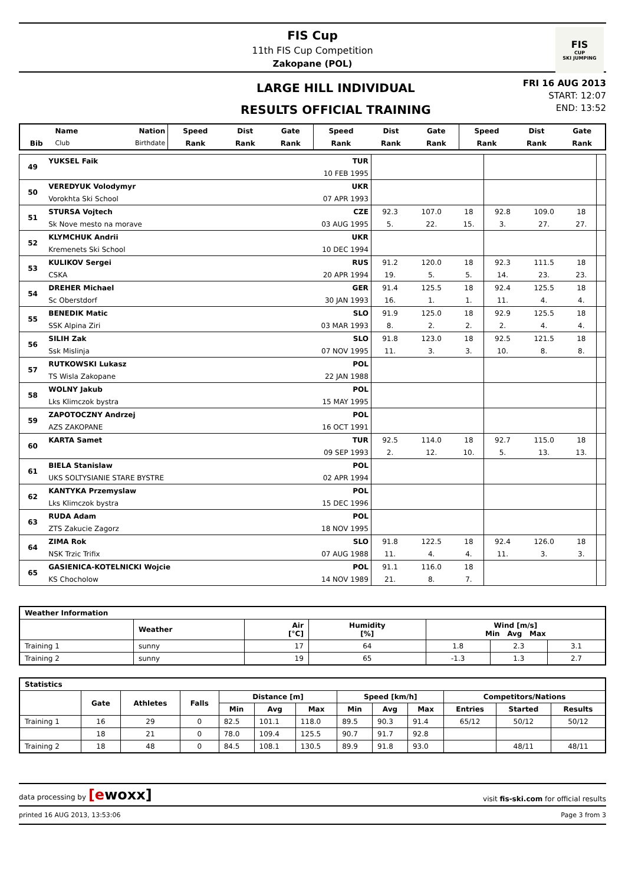FIS Cup
11th FIS Cup Competition
Zakopane (POL)
FIS
CUP
SKI JUMPING
LARGE HILL INDIVIDUAL
RESULTS OFFICIAL TRAINING
FRI 16 AUG 2013
START: 12:07
END: 13:52
| | Name | Nation | Speed | Dist | Gate | Speed | Dist | Gate | Speed | Dist | Gate |
| --- | --- | --- | --- | --- | --- | --- | --- | --- | --- | --- | --- |
| Bib | Club | Birthdate | Rank | Rank | Rank | Rank | Rank | Rank | Rank | Rank | Rank |
| 49 | YUKSEL Faik | TUR | | | | | | | |
| | | 10 FEB 1995 | | | | | | | |
| 50 | VEREDYUK Volodymyr | UKR | | | | | | | |
| | Vorokhta Ski School | 07 APR 1993 | | | | | | | |
| 51 | STURSA Vojtech | CZE | 92.3 | 107.0 | 18 | 92.8 | 109.0 | 18 | |
| | Sk Nove mesto na morave | 03 AUG 1995 | 5. | 22. | 15. | 3. | 27. | 27. | |
| 52 | KLYMCHUK Andrii | UKR | | | | | | | |
| | Kremenets Ski School | 10 DEC 1994 | | | | | | | |
| 53 | KULIKOV Sergei | RUS | 91.2 | 120.0 | 18 | 92.3 | 111.5 | 18 | |
| | CSKA | 20 APR 1994 | 19. | 5. | 5. | 14. | 23. | 23. | |
| 54 | DREHER Michael | GER | 91.4 | 125.5 | 18 | 92.4 | 125.5 | 18 | |
| | Sc Oberstdorf | 30 JAN 1993 | 16. | 1. | 1. | 11. | 4. | 4. | |
| 55 | BENEDIK Matic | SLO | 91.9 | 125.0 | 18 | 92.9 | 125.5 | 18 | |
| | SSK Alpina Ziri | 03 MAR 1993 | 8. | 2. | 2. | 2. | 4. | 4. | |
| 56 | SILIH Zak | SLO | 91.8 | 123.0 | 18 | 92.5 | 121.5 | 18 | |
| | Ssk Mislinja | 07 NOV 1995 | 11. | 3. | 3. | 10. | 8. | 8. | |
| 57 | RUTKOWSKI Lukasz | POL | | | | | | | |
| | TS Wisla Zakopane | 22 JAN 1988 | | | | | | | |
| 58 | WOLNY Jakub | POL | | | | | | | |
| | Lks Klimczok bystra | 15 MAY 1995 | | | | | | | |
| 59 | ZAPOTOCZNY Andrzej | POL | | | | | | | |
| | AZS ZAKOPANE | 16 OCT 1991 | | | | | | | |
| 60 | KARTA Samet | TUR | 92.5 | 114.0 | 18 | 92.7 | 115.0 | 18 | |
| | | 09 SEP 1993 | 2. | 12. | 10. | 5. | 13. | 13. | |
| 61 | BIELA Stanislaw | POL | | | | | | | |
| | UKS SOLTYSIANIE STARE BYSTRE | 02 APR 1994 | | | | | | | |
| 62 | KANTYKA Przemyslaw | POL | | | | | | | |
| | Lks Klimczok bystra | 15 DEC 1996 | | | | | | | |
| 63 | RUDA Adam | POL | | | | | | | |
| | ZTS Zakucie Zagorz | 18 NOV 1995 | | | | | | | |
| 64 | ZIMA Rok | SLO | 91.8 | 122.5 | 18 | 92.4 | 126.0 | 18 | |
| | NSK Trzic Trifix | 07 AUG 1988 | 11. | 4. | 4. | 11. | 3. | 3. | |
| 65 | GASIENICA-KOTELNICKI Wojcie | POL | 91.1 | 116.0 | 18 | | | | |
| | KS Chocholow | 14 NOV 1989 | 21. | 8. | 7. | | | | |
| Weather Information | | | | | | |
| --- | --- | --- | --- | --- | --- | --- |
| | Weather | Air [°C] | Humidity [%] | Wind [m/s] Min Avg Max | | |
| Training 1 | sunny | 17 | 64 | 1.8 | 2.3 | 3.1 |
| Training 2 | sunny | 19 | 65 | -1.3 | 1.3 | 2.7 |
| Statistics | | | | | | | | | | | | |
| --- | --- | --- | --- | --- | --- | --- | --- | --- | --- | --- | --- | --- |
| | Gate | Athletes | Falls | Distance [m] | | | Speed [km/h] | | | Competitors/Nations | | |
| | | | | Min | Avg | Max | Min | Avg | Max | Entries | Started | Results |
| Training 1 | 16 | 29 | 0 | 82.5 | 101.1 | 118.0 | 89.5 | 90.3 | 91.4 | 65/12 | 50/12 | 50/12 |
| | 18 | 21 | 0 | 78.0 | 109.4 | 125.5 | 90.7 | 91.7 | 92.8 | | | |
| Training 2 | 18 | 48 | 0 | 84.5 | 108.1 | 130.5 | 89.9 | 91.8 | 93.0 | | 48/11 | 48/11 |
data processing by [ewoxx] visit fis-ski.com for official results
printed 16 AUG 2013, 13:53:06 Page 3 from 3